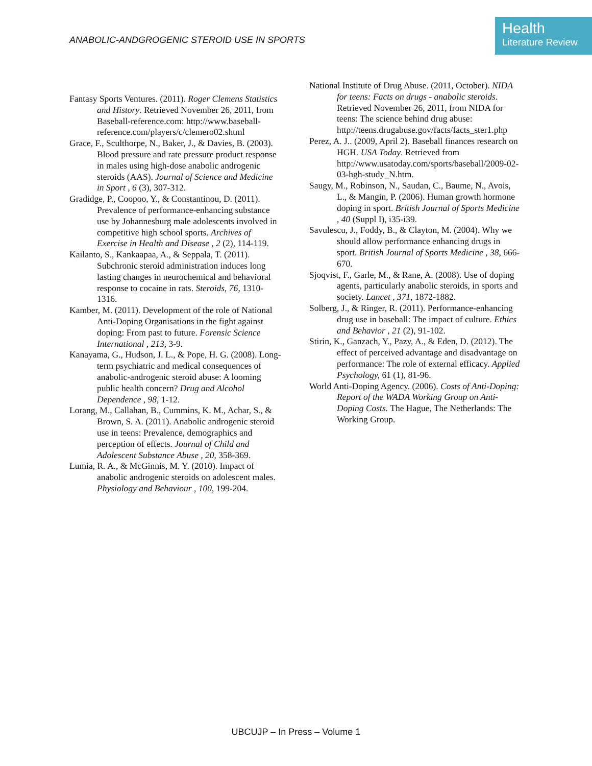ANABOLIC-ANDGROGENIC STEROID USE IN SPORTS
Health
Literature Review
Fantasy Sports Ventures. (2011). Roger Clemens Statistics and History. Retrieved November 26, 2011, from Baseball-reference.com: http://www.baseball-reference.com/players/c/clemero02.shtml
Grace, F., Sculthorpe, N., Baker, J., & Davies, B. (2003). Blood pressure and rate pressure product response in males using high-dose anabolic androgenic steroids (AAS). Journal of Science and Medicine in Sport , 6 (3), 307-312.
Gradidge, P., Coopoo, Y., & Constantinou, D. (2011). Prevalence of performance-enhancing substance use by Johannesburg male adolescents involved in competitive high school sports. Archives of Exercise in Health and Disease , 2 (2), 114-119.
Kailanto, S., Kankaapaa, A., & Seppala, T. (2011). Subchronic steroid administration induces long lasting changes in neurochemical and behavioral response to cocaine in rats. Steroids, 76, 1310-1316.
Kamber, M. (2011). Development of the role of National Anti-Doping Organisations in the fight against doping: From past to future. Forensic Science International , 213, 3-9.
Kanayama, G., Hudson, J. L., & Pope, H. G. (2008). Long-term psychiatric and medical consequences of anabolic-androgenic steroid abuse: A looming public health concern? Drug and Alcohol Dependence , 98, 1-12.
Lorang, M., Callahan, B., Cummins, K. M., Achar, S., & Brown, S. A. (2011). Anabolic androgenic steroid use in teens: Prevalence, demographics and perception of effects. Journal of Child and Adolescent Substance Abuse , 20, 358-369.
Lumia, R. A., & McGinnis, M. Y. (2010). Impact of anabolic androgenic steroids on adolescent males. Physiology and Behaviour , 100, 199-204.
National Institute of Drug Abuse. (2011, October). NIDA for teens: Facts on drugs - anabolic steroids. Retrieved November 26, 2011, from NIDA for teens: The science behind drug abuse: http://teens.drugabuse.gov/facts/facts_ster1.php
Perez, A. J.. (2009, April 2). Baseball finances research on HGH. USA Today. Retrieved from http://www.usatoday.com/sports/baseball/2009-02-03-hgh-study_N.htm.
Saugy, M., Robinson, N., Saudan, C., Baume, N., Avois, L., & Mangin, P. (2006). Human growth hormone doping in sport. British Journal of Sports Medicine , 40 (Suppl I), i35-i39.
Savulescu, J., Foddy, B., & Clayton, M. (2004). Why we should allow performance enhancing drugs in sport. British Journal of Sports Medicine , 38, 666-670.
Sjoqvist, F., Garle, M., & Rane, A. (2008). Use of doping agents, particularly anabolic steroids, in sports and society. Lancet , 371, 1872-1882.
Solberg, J., & Ringer, R. (2011). Performance-enhancing drug use in baseball: The impact of culture. Ethics and Behavior , 21 (2), 91-102.
Stirin, K., Ganzach, Y., Pazy, A., & Eden, D. (2012). The effect of perceived advantage and disadvantage on performance: The role of external efficacy. Applied Psychology, 61 (1), 81-96.
World Anti-Doping Agency. (2006). Costs of Anti-Doping: Report of the WADA Working Group on Anti-Doping Costs. The Hague, The Netherlands: The Working Group.
UBCUJP – In Press – Volume 1